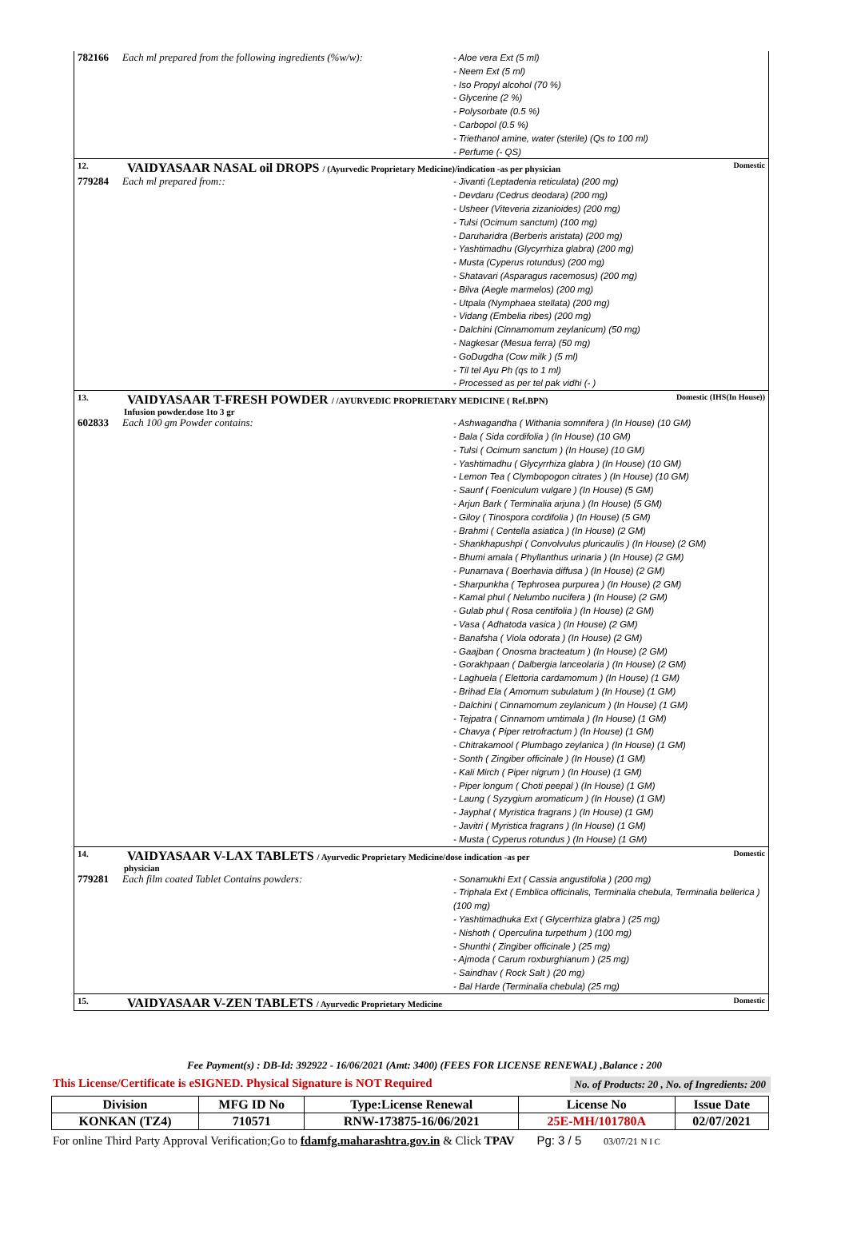782166 Each ml prepared from the following ingredients (%w/w):
- Aloe vera Ext (5 ml)
- Neem Ext (5 ml)
- Iso Propyl alcohol (70 %)
- Glycerine (2 %)
- Polysorbate (0.5 %)
- Carbopol (0.5 %)
- Triethanol amine, water (sterile) (Qs to 100 ml)
- Perfume (- QS)
12.
VAIDYASAAR NASAL oil DROPS / (Ayurvedic Proprietary Medicine)/indication -as per physician
Domestic
779284 Each ml prepared from::
- Jivanti (Leptadenia reticulata) (200 mg)
- Devdaru (Cedrus deodara) (200 mg)
- Usheer (Viteveria zizanioides) (200 mg)
- Tulsi (Ocimum sanctum) (100 mg)
- Daruharidra (Berberis aristata) (200 mg)
- Yashtimadhu (Glycyrrhiza glabra) (200 mg)
- Musta (Cyperus rotundus) (200 mg)
- Shatavari (Asparagus racemosus) (200 mg)
- Bilva (Aegle marmelos) (200 mg)
- Utpala (Nymphaea stellata) (200 mg)
- Vidang (Embelia ribes) (200 mg)
- Dalchini (Cinnamomum zeylanicum) (50 mg)
- Nagkesar (Mesua ferra) (50 mg)
- GoDugdha (Cow milk ) (5 ml)
- Til tel Ayu Ph (qs to 1 ml)
- Processed as per tel pak vidhi (- )
13.
VAIDYASAAR T-FRESH POWDER / /AYURVEDIC PROPRIETARY MEDICINE ( Ref.BPN)
Domestic (IHS(In House))
Infusion powder.dose 1to 3 gr
602833 Each 100 gm Powder contains:
- Ashwagandha ( Withania somnifera ) (In House) (10 GM)
- Bala ( Sida cordifolia ) (In House) (10 GM)
- Tulsi ( Ocimum sanctum ) (In House) (10 GM)
- Yashtimadhu ( Glycyrrhiza glabra ) (In House) (10 GM)
- Lemon Tea ( Clymbopogon citrates ) (In House) (10 GM)
- Saunf ( Foeniculum vulgare ) (In House) (5 GM)
- Arjun Bark ( Terminalia arjuna ) (In House) (5 GM)
- Giloy ( Tinospora cordifolia ) (In House) (5 GM)
- Brahmi ( Centella asiatica ) (In House) (2 GM)
- Shankhapushpi ( Convolvulus pluricaulis ) (In House) (2 GM)
- Bhumi amala ( Phyllanthus urinaria ) (In House) (2 GM)
- Punarnava ( Boerhavia diffusa ) (In House) (2 GM)
- Sharpunkha ( Tephrosea purpurea ) (In House) (2 GM)
- Kamal phul ( Nelumbo nucifera ) (In House) (2 GM)
- Gulab phul ( Rosa centifolia ) (In House) (2 GM)
- Vasa ( Adhatoda vasica ) (In House) (2 GM)
- Banafsha ( Viola odorata ) (In House) (2 GM)
- Gaajban ( Onosma bracteatum ) (In House) (2 GM)
- Gorakhpaan ( Dalbergia lanceolaria ) (In House) (2 GM)
- Laghuela ( Elettoria cardamomum ) (In House) (1 GM)
- Brihad Ela ( Amomum subulatum ) (In House) (1 GM)
- Dalchini ( Cinnamomum zeylanicum ) (In House) (1 GM)
- Tejpatra ( Cinnamom umtimala ) (In House) (1 GM)
- Chavya ( Piper retrofractum ) (In House) (1 GM)
- Chitrakamool ( Plumbago zeylanica ) (In House) (1 GM)
- Sonth ( Zingiber officinale ) (In House) (1 GM)
- Kali Mirch ( Piper nigrum ) (In House) (1 GM)
- Piper longum ( Choti peepal ) (In House) (1 GM)
- Laung ( Syzygium aromaticum ) (In House) (1 GM)
- Jayphal ( Myristica fragrans ) (In House) (1 GM)
- Javitri ( Myristica fragrans ) (In House) (1 GM)
- Musta ( Cyperus rotundus ) (In House) (1 GM)
14.
VAIDYASAAR V-LAX TABLETS / Ayurvedic Proprietary Medicine/dose indication -as per
Domestic
physician
779281 Each film coated Tablet Contains powders:
- Sonamukhi Ext ( Cassia angustifolia ) (200 mg)
- Triphala Ext ( Emblica officinalis, Terminalia chebula, Terminalia bellerica ) (100 mg)
- Yashtimadhuka Ext ( Glycerrhiza glabra ) (25 mg)
- Nishoth ( Operculina turpethum ) (100 mg)
- Shunthi ( Zingiber officinale ) (25 mg)
- Ajmoda ( Carum roxburghianum ) (25 mg)
- Saindhav ( Rock Salt ) (20 mg)
- Bal Harde (Terminalia chebula) (25 mg)
15.
VAIDYASAAR V-ZEN TABLETS / Ayurvedic Proprietary Medicine
Domestic
Fee Payment(s) : DB-Id: 392922 - 16/06/2021 (Amt: 3400) (FEES FOR LICENSE RENEWAL) ,Balance : 200
This License/Certificate is eSIGNED. Physical Signature is NOT Required No. of Products: 20 , No. of Ingredients: 200
| Division | MFG ID No | Type:License Renewal | License No | Issue Date |
| --- | --- | --- | --- | --- |
| KONKAN (TZ4) | 710571 | RNW-173875-16/06/2021 | 25E-MH/101780A | 02/07/2021 |
For online Third Party Approval Verification;Go to fdamfg.maharashtra.gov.in & Click TPAV Pg: 3 / 5 03/07/21 N I C